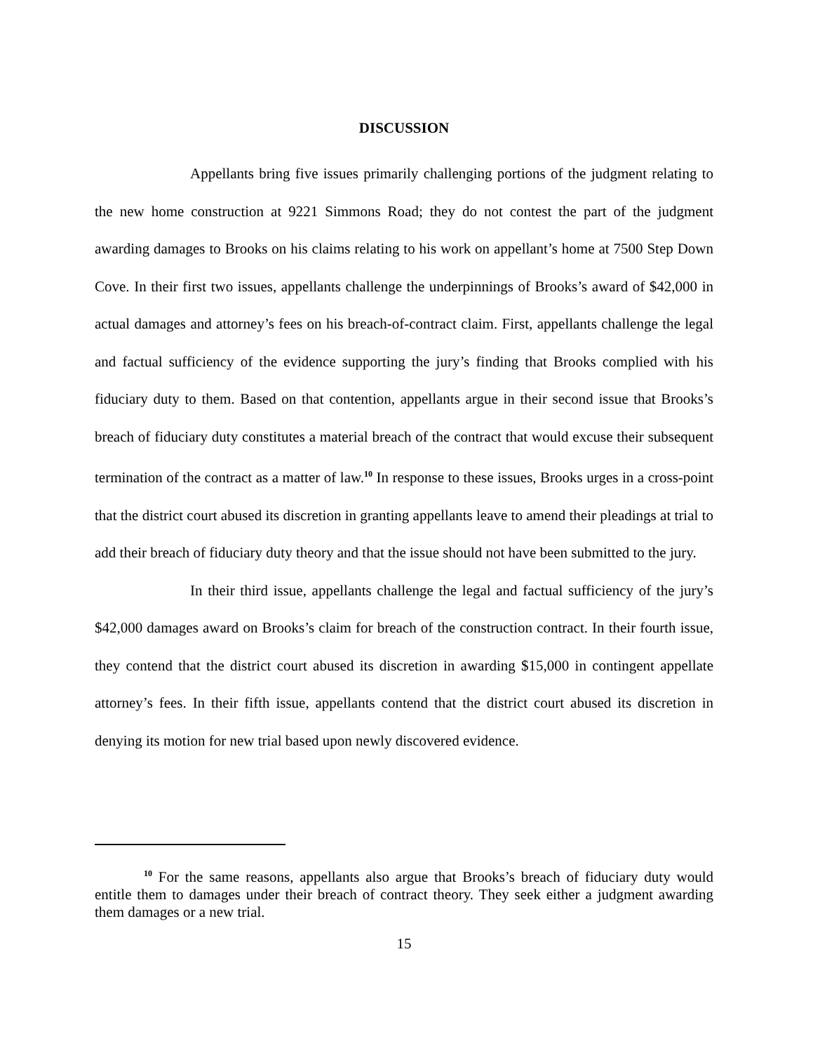DISCUSSION
Appellants bring five issues primarily challenging portions of the judgment relating to the new home construction at 9221 Simmons Road; they do not contest the part of the judgment awarding damages to Brooks on his claims relating to his work on appellant’s home at 7500 Step Down Cove. In their first two issues, appellants challenge the underpinnings of Brooks’s award of $42,000 in actual damages and attorney’s fees on his breach-of-contract claim. First, appellants challenge the legal and factual sufficiency of the evidence supporting the jury’s finding that Brooks complied with his fiduciary duty to them. Based on that contention, appellants argue in their second issue that Brooks’s breach of fiduciary duty constitutes a material breach of the contract that would excuse their subsequent termination of the contract as a matter of law.<sup>10</sup> In response to these issues, Brooks urges in a cross-point that the district court abused its discretion in granting appellants leave to amend their pleadings at trial to add their breach of fiduciary duty theory and that the issue should not have been submitted to the jury.
In their third issue, appellants challenge the legal and factual sufficiency of the jury’s $42,000 damages award on Brooks’s claim for breach of the construction contract. In their fourth issue, they contend that the district court abused its discretion in awarding $15,000 in contingent appellate attorney’s fees. In their fifth issue, appellants contend that the district court abused its discretion in denying its motion for new trial based upon newly discovered evidence.
<sup>10</sup> For the same reasons, appellants also argue that Brooks’s breach of fiduciary duty would entitle them to damages under their breach of contract theory. They seek either a judgment awarding them damages or a new trial.
15